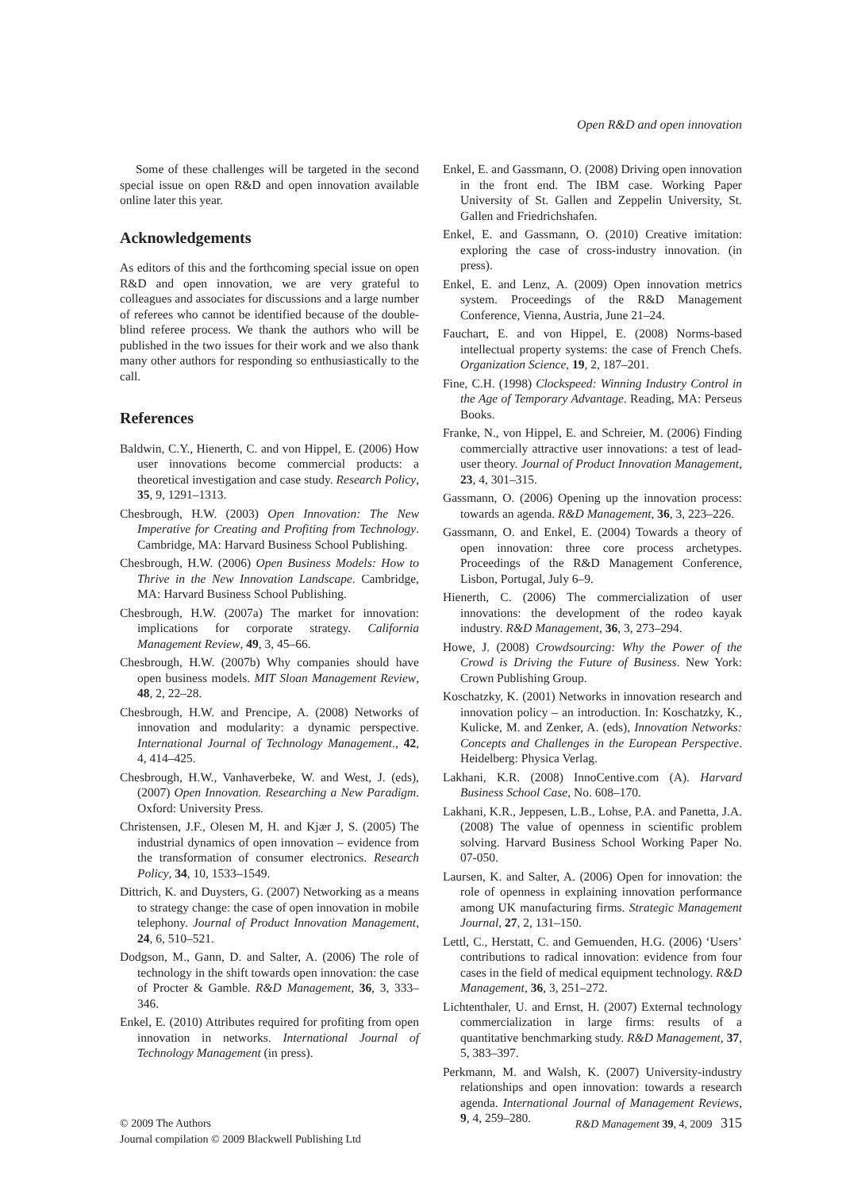Open R&D and open innovation
Some of these challenges will be targeted in the second special issue on open R&D and open innovation available online later this year.
Acknowledgements
As editors of this and the forthcoming special issue on open R&D and open innovation, we are very grateful to colleagues and associates for discussions and a large number of referees who cannot be identified because of the double-blind referee process. We thank the authors who will be published in the two issues for their work and we also thank many other authors for responding so enthusiastically to the call.
References
Baldwin, C.Y., Hienerth, C. and von Hippel, E. (2006) How user innovations become commercial products: a theoretical investigation and case study. Research Policy, 35, 9, 1291–1313.
Chesbrough, H.W. (2003) Open Innovation: The New Imperative for Creating and Profiting from Technology. Cambridge, MA: Harvard Business School Publishing.
Chesbrough, H.W. (2006) Open Business Models: How to Thrive in the New Innovation Landscape. Cambridge, MA: Harvard Business School Publishing.
Chesbrough, H.W. (2007a) The market for innovation: implications for corporate strategy. California Management Review, 49, 3, 45–66.
Chesbrough, H.W. (2007b) Why companies should have open business models. MIT Sloan Management Review, 48, 2, 22–28.
Chesbrough, H.W. and Prencipe, A. (2008) Networks of innovation and modularity: a dynamic perspective. International Journal of Technology Management., 42, 4, 414–425.
Chesbrough, H.W., Vanhaverbeke, W. and West, J. (eds), (2007) Open Innovation. Researching a New Paradigm. Oxford: University Press.
Christensen, J.F., Olesen M, H. and Kjær J, S. (2005) The industrial dynamics of open innovation – evidence from the transformation of consumer electronics. Research Policy, 34, 10, 1533–1549.
Dittrich, K. and Duysters, G. (2007) Networking as a means to strategy change: the case of open innovation in mobile telephony. Journal of Product Innovation Management, 24, 6, 510–521.
Dodgson, M., Gann, D. and Salter, A. (2006) The role of technology in the shift towards open innovation: the case of Procter & Gamble. R&D Management, 36, 3, 333–346.
Enkel, E. (2010) Attributes required for profiting from open innovation in networks. International Journal of Technology Management (in press).
Enkel, E. and Gassmann, O. (2008) Driving open innovation in the front end. The IBM case. Working Paper University of St. Gallen and Zeppelin University, St. Gallen and Friedrichshafen.
Enkel, E. and Gassmann, O. (2010) Creative imitation: exploring the case of cross-industry innovation. (in press).
Enkel, E. and Lenz, A. (2009) Open innovation metrics system. Proceedings of the R&D Management Conference, Vienna, Austria, June 21–24.
Fauchart, E. and von Hippel, E. (2008) Norms-based intellectual property systems: the case of French Chefs. Organization Science, 19, 2, 187–201.
Fine, C.H. (1998) Clockspeed: Winning Industry Control in the Age of Temporary Advantage. Reading, MA: Perseus Books.
Franke, N., von Hippel, E. and Schreier, M. (2006) Finding commercially attractive user innovations: a test of lead-user theory. Journal of Product Innovation Management, 23, 4, 301–315.
Gassmann, O. (2006) Opening up the innovation process: towards an agenda. R&D Management, 36, 3, 223–226.
Gassmann, O. and Enkel, E. (2004) Towards a theory of open innovation: three core process archetypes. Proceedings of the R&D Management Conference, Lisbon, Portugal, July 6–9.
Hienerth, C. (2006) The commercialization of user innovations: the development of the rodeo kayak industry. R&D Management, 36, 3, 273–294.
Howe, J. (2008) Crowdsourcing: Why the Power of the Crowd is Driving the Future of Business. New York: Crown Publishing Group.
Koschatzky, K. (2001) Networks in innovation research and innovation policy – an introduction. In: Koschatzky, K., Kulicke, M. and Zenker, A. (eds), Innovation Networks: Concepts and Challenges in the European Perspective. Heidelberg: Physica Verlag.
Lakhani, K.R. (2008) InnoCentive.com (A). Harvard Business School Case, No. 608–170.
Lakhani, K.R., Jeppesen, L.B., Lohse, P.A. and Panetta, J.A. (2008) The value of openness in scientific problem solving. Harvard Business School Working Paper No. 07-050.
Laursen, K. and Salter, A. (2006) Open for innovation: the role of openness in explaining innovation performance among UK manufacturing firms. Strategic Management Journal, 27, 2, 131–150.
Lettl, C., Herstatt, C. and Gemuenden, H.G. (2006) ‘Users’ contributions to radical innovation: evidence from four cases in the field of medical equipment technology. R&D Management, 36, 3, 251–272.
Lichtenthaler, U. and Ernst, H. (2007) External technology commercialization in large firms: results of a quantitative benchmarking study. R&D Management, 37, 5, 383–397.
Perkmann, M. and Walsh, K. (2007) University-industry relationships and open innovation: towards a research agenda. International Journal of Management Reviews, 9, 4, 259–280.
© 2009 The Authors
Journal compilation © 2009 Blackwell Publishing Ltd
R&D Management 39, 4, 2009 315